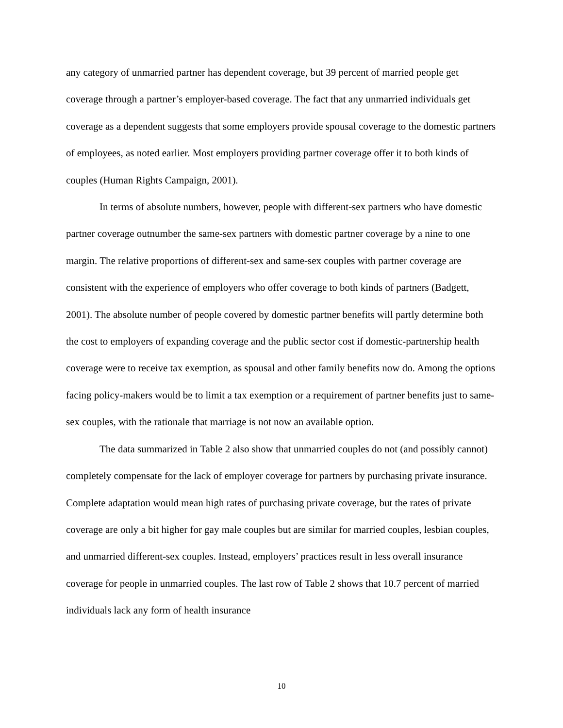any category of unmarried partner has dependent coverage, but 39 percent of married people get coverage through a partner’s employer-based coverage. The fact that any unmarried individuals get coverage as a dependent suggests that some employers provide spousal coverage to the domestic partners of employees, as noted earlier. Most employers providing partner coverage offer it to both kinds of couples (Human Rights Campaign, 2001).
In terms of absolute numbers, however, people with different-sex partners who have domestic partner coverage outnumber the same-sex partners with domestic partner coverage by a nine to one margin. The relative proportions of different-sex and same-sex couples with partner coverage are consistent with the experience of employers who offer coverage to both kinds of partners (Badgett, 2001). The absolute number of people covered by domestic partner benefits will partly determine both the cost to employers of expanding coverage and the public sector cost if domestic-partnership health coverage were to receive tax exemption, as spousal and other family benefits now do. Among the options facing policy-makers would be to limit a tax exemption or a requirement of partner benefits just to same-sex couples, with the rationale that marriage is not now an available option.
The data summarized in Table 2 also show that unmarried couples do not (and possibly cannot) completely compensate for the lack of employer coverage for partners by purchasing private insurance. Complete adaptation would mean high rates of purchasing private coverage, but the rates of private coverage are only a bit higher for gay male couples but are similar for married couples, lesbian couples, and unmarried different-sex couples. Instead, employers’ practices result in less overall insurance coverage for people in unmarried couples. The last row of Table 2 shows that 10.7 percent of married individuals lack any form of health insurance
10